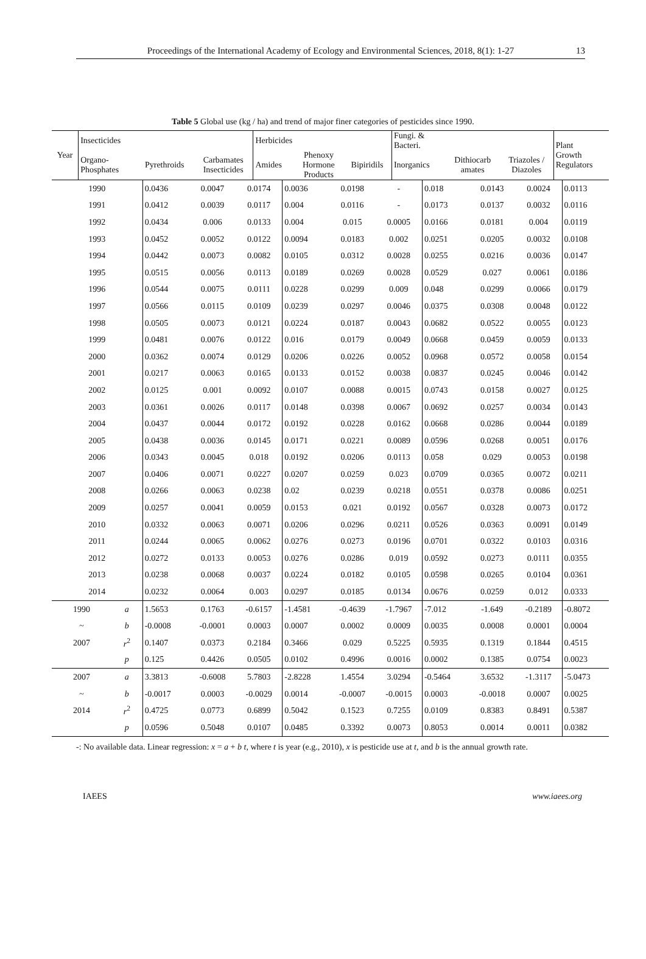Proceedings of the International Academy of Ecology and Environmental Sciences, 2018, 8(1): 1-27 13
Table 5 Global use (kg / ha) and trend of major finer categories of pesticides since 1990.
| Year | Insecticides | | | Herbicides | | | Fungi. & Bacteri. | | | Plant Growth Regulators |
| --- | --- | --- | --- | --- | --- | --- | --- | --- | --- | --- |
| | Organo- Phosphates | Pyrethroids | Carbamates Insecticides | Amides | Phenoxy Hormone Products | Bipiridils | Inorganics | Dithiocarb amates | Triazoles / Diazoles | |
| 1990 | | 0.0436 | 0.0047 | 0.0174 | 0.0036 | 0.0198 | - | 0.018 | 0.0143 | 0.0024 | 0.0113 |
| 1991 | | 0.0412 | 0.0039 | 0.0117 | 0.004 | 0.0116 | - | 0.0173 | 0.0137 | 0.0032 | 0.0116 |
| 1992 | | 0.0434 | 0.006 | 0.0133 | 0.004 | 0.015 | 0.0005 | 0.0166 | 0.0181 | 0.004 | 0.0119 |
| 1993 | | 0.0452 | 0.0052 | 0.0122 | 0.0094 | 0.0183 | 0.002 | 0.0251 | 0.0205 | 0.0032 | 0.0108 |
| 1994 | | 0.0442 | 0.0073 | 0.0082 | 0.0105 | 0.0312 | 0.0028 | 0.0255 | 0.0216 | 0.0036 | 0.0147 |
| 1995 | | 0.0515 | 0.0056 | 0.0113 | 0.0189 | 0.0269 | 0.0028 | 0.0529 | 0.027 | 0.0061 | 0.0186 |
| 1996 | | 0.0544 | 0.0075 | 0.0111 | 0.0228 | 0.0299 | 0.009 | 0.048 | 0.0299 | 0.0066 | 0.0179 |
| 1997 | | 0.0566 | 0.0115 | 0.0109 | 0.0239 | 0.0297 | 0.0046 | 0.0375 | 0.0308 | 0.0048 | 0.0122 |
| 1998 | | 0.0505 | 0.0073 | 0.0121 | 0.0224 | 0.0187 | 0.0043 | 0.0682 | 0.0522 | 0.0055 | 0.0123 |
| 1999 | | 0.0481 | 0.0076 | 0.0122 | 0.016 | 0.0179 | 0.0049 | 0.0668 | 0.0459 | 0.0059 | 0.0133 |
| 2000 | | 0.0362 | 0.0074 | 0.0129 | 0.0206 | 0.0226 | 0.0052 | 0.0968 | 0.0572 | 0.0058 | 0.0154 |
| 2001 | | 0.0217 | 0.0063 | 0.0165 | 0.0133 | 0.0152 | 0.0038 | 0.0837 | 0.0245 | 0.0046 | 0.0142 |
| 2002 | | 0.0125 | 0.001 | 0.0092 | 0.0107 | 0.0088 | 0.0015 | 0.0743 | 0.0158 | 0.0027 | 0.0125 |
| 2003 | | 0.0361 | 0.0026 | 0.0117 | 0.0148 | 0.0398 | 0.0067 | 0.0692 | 0.0257 | 0.0034 | 0.0143 |
| 2004 | | 0.0437 | 0.0044 | 0.0172 | 0.0192 | 0.0228 | 0.0162 | 0.0668 | 0.0286 | 0.0044 | 0.0189 |
| 2005 | | 0.0438 | 0.0036 | 0.0145 | 0.0171 | 0.0221 | 0.0089 | 0.0596 | 0.0268 | 0.0051 | 0.0176 |
| 2006 | | 0.0343 | 0.0045 | 0.018 | 0.0192 | 0.0206 | 0.0113 | 0.058 | 0.029 | 0.0053 | 0.0198 |
| 2007 | | 0.0406 | 0.0071 | 0.0227 | 0.0207 | 0.0259 | 0.023 | 0.0709 | 0.0365 | 0.0072 | 0.0211 |
| 2008 | | 0.0266 | 0.0063 | 0.0238 | 0.02 | 0.0239 | 0.0218 | 0.0551 | 0.0378 | 0.0086 | 0.0251 |
| 2009 | | 0.0257 | 0.0041 | 0.0059 | 0.0153 | 0.021 | 0.0192 | 0.0567 | 0.0328 | 0.0073 | 0.0172 |
| 2010 | | 0.0332 | 0.0063 | 0.0071 | 0.0206 | 0.0296 | 0.0211 | 0.0526 | 0.0363 | 0.0091 | 0.0149 |
| 2011 | | 0.0244 | 0.0065 | 0.0062 | 0.0276 | 0.0273 | 0.0196 | 0.0701 | 0.0322 | 0.0103 | 0.0316 |
| 2012 | | 0.0272 | 0.0133 | 0.0053 | 0.0276 | 0.0286 | 0.019 | 0.0592 | 0.0273 | 0.0111 | 0.0355 |
| 2013 | | 0.0238 | 0.0068 | 0.0037 | 0.0224 | 0.0182 | 0.0105 | 0.0598 | 0.0265 | 0.0104 | 0.0361 |
| 2014 | | 0.0232 | 0.0064 | 0.003 | 0.0297 | 0.0185 | 0.0134 | 0.0676 | 0.0259 | 0.012 | 0.0333 |
| 1990 | a | 1.5653 | 0.1763 | -0.6157 | -1.4581 | -0.4639 | -1.7967 | -7.012 | -1.649 | -0.2189 | -0.8072 |
| ~ | b | -0.0008 | -0.0001 | 0.0003 | 0.0007 | 0.0002 | 0.0009 | 0.0035 | 0.0008 | 0.0001 | 0.0004 |
| 2007 | r<sup>2</sup> | 0.1407 | 0.0373 | 0.2184 | 0.3466 | 0.029 | 0.5225 | 0.5935 | 0.1319 | 0.1844 | 0.4515 |
| | p | 0.125 | 0.4426 | 0.0505 | 0.0102 | 0.4996 | 0.0016 | 0.0002 | 0.1385 | 0.0754 | 0.0023 |
| 2007 | a | 3.3813 | -0.6008 | 5.7803 | -2.8228 | 1.4554 | 3.0294 | -0.5464 | 3.6532 | -1.3117 | -5.0473 |
| ~ | b | -0.0017 | 0.0003 | -0.0029 | 0.0014 | -0.0007 | -0.0015 | 0.0003 | -0.0018 | 0.0007 | 0.0025 |
| 2014 | r<sup>2</sup> | 0.4725 | 0.0773 | 0.6899 | 0.5042 | 0.1523 | 0.7255 | 0.0109 | 0.8383 | 0.8491 | 0.5387 |
| | p | 0.0596 | 0.5048 | 0.0107 | 0.0485 | 0.3392 | 0.0073 | 0.8053 | 0.0014 | 0.0011 | 0.0382 |
-: No available data. Linear regression: x = a + b t, where t is year (e.g., 2010), x is pesticide use at t, and b is the annual growth rate.
IAEES www.iaees.org